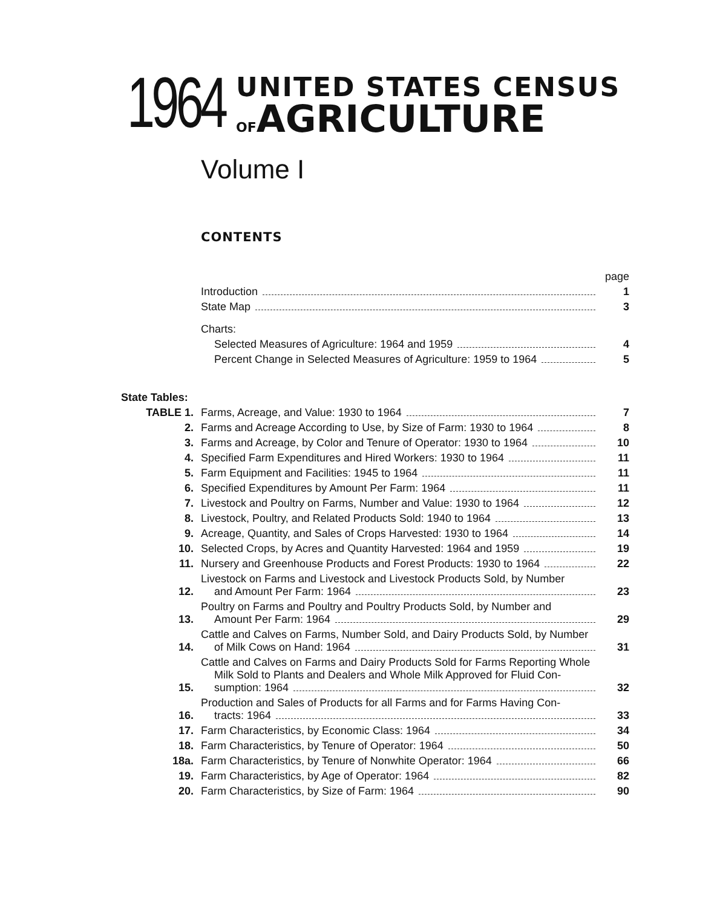1964
UNITED STATES CENSUS
OFAGRICULTURE
Volume I
CONTENTS
| | | page |
| | Introduction | 1 |
| | State Map | 3 |
| | Charts: | |
| | Selected Measures of Agriculture: 1964 and 1959 | 4 |
| | Percent Change in Selected Measures of Agriculture: 1959 to 1964 | 5 |
| State Tables: | | |
| TABLE 1. | Farms, Acreage, and Value: 1930 to 1964 | 7 |
| 2. | Farms and Acreage According to Use, by Size of Farm: 1930 to 1964 | 8 |
| 3. | Farms and Acreage, by Color and Tenure of Operator: 1930 to 1964 | 10 |
| 4. | Specified Farm Expenditures and Hired Workers: 1930 to 1964 | 11 |
| 5. | Farm Equipment and Facilities: 1945 to 1964 | 11 |
| 6. | Specified Expenditures by Amount Per Farm: 1964 | 11 |
| 7. | Livestock and Poultry on Farms, Number and Value: 1930 to 1964 | 12 |
| 8. | Livestock, Poultry, and Related Products Sold: 1940 to 1964 | 13 |
| 9. | Acreage, Quantity, and Sales of Crops Harvested: 1930 to 1964 | 14 |
| 10. | Selected Crops, by Acres and Quantity Harvested: 1964 and 1959 | 19 |
| 11. | Nursery and Greenhouse Products and Forest Products: 1930 to 1964 | 22 |
| 12. | Livestock on Farms and Livestock and Livestock Products Sold, by Number and Amount Per Farm: 1964 | 23 |
| 13. | Poultry on Farms and Poultry and Poultry Products Sold, by Number and Amount Per Farm: 1964 | 29 |
| 14. | Cattle and Calves on Farms, Number Sold, and Dairy Products Sold, by Number of Milk Cows on Hand: 1964 | 31 |
| 15. | Cattle and Calves on Farms and Dairy Products Sold for Farms Reporting Whole Milk Sold to Plants and Dealers and Whole Milk Approved for Fluid Con- sumption: 1964 | 32 |
| 16. | Production and Sales of Products for all Farms and for Farms Having Con- tracts: 1964 | 33 |
| 17. | Farm Characteristics, by Economic Class: 1964 | 34 |
| 18. | Farm Characteristics, by Tenure of Operator: 1964 | 50 |
| 18a. | Farm Characteristics, by Tenure of Nonwhite Operator: 1964 | 66 |
| 19. | Farm Characteristics, by Age of Operator: 1964 | 82 |
| 20. | Farm Characteristics, by Size of Farm: 1964 | 90 |